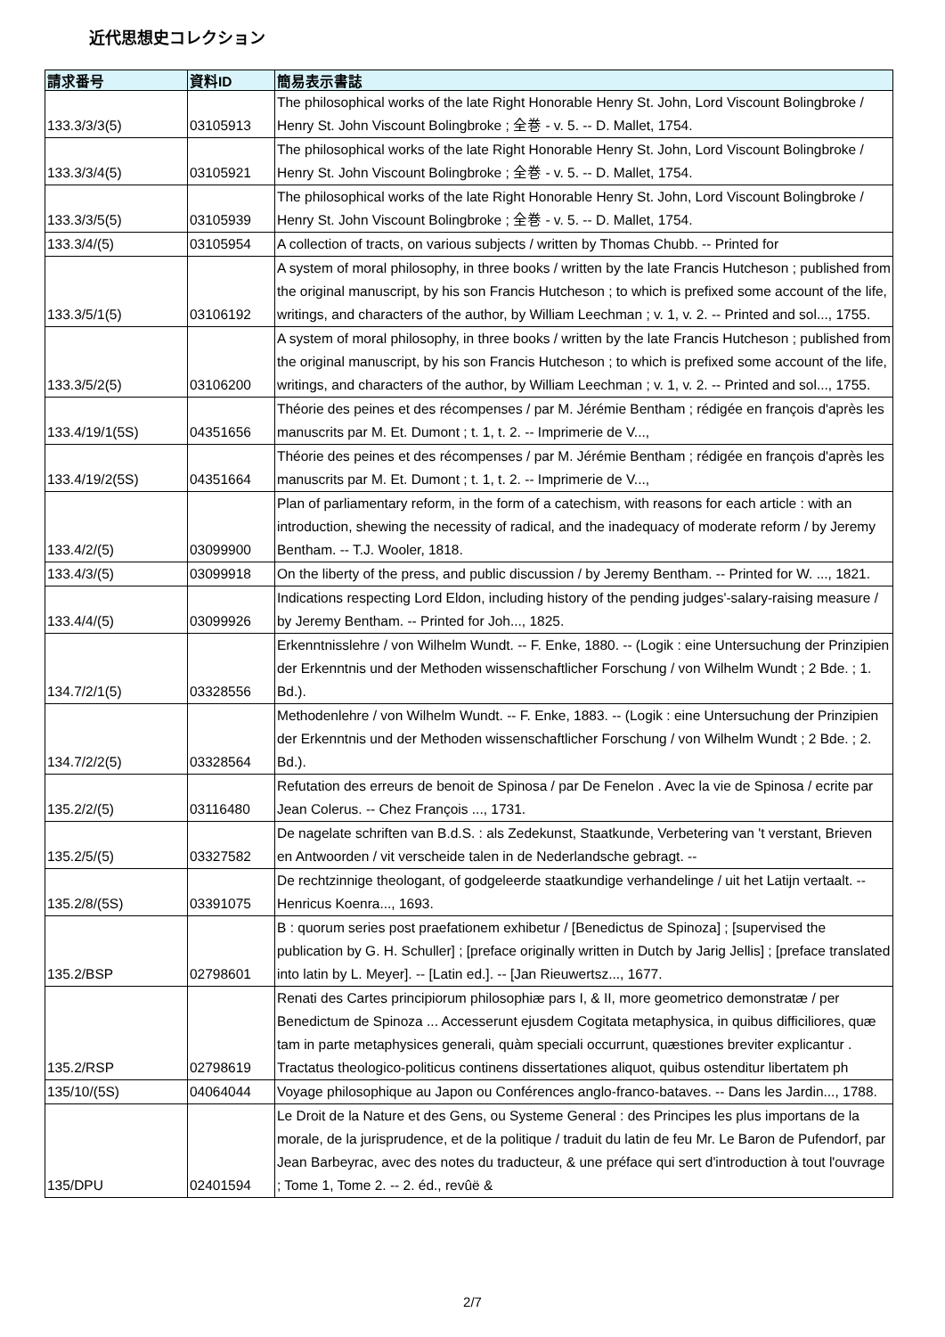近代思想史コレクション
| 請求番号 | 資料ID | 簡易表示書誌 |
| --- | --- | --- |
| 133.3/3/3(5) | 03105913 | The philosophical works of the late Right Honorable Henry St. John, Lord Viscount Bolingbroke / Henry St. John Viscount Bolingbroke ; 全巻 - v. 5. -- D. Mallet, 1754. |
| 133.3/3/4(5) | 03105921 | The philosophical works of the late Right Honorable Henry St. John, Lord Viscount Bolingbroke / Henry St. John Viscount Bolingbroke ; 全巻 - v. 5. -- D. Mallet, 1754. |
| 133.3/3/5(5) | 03105939 | The philosophical works of the late Right Honorable Henry St. John, Lord Viscount Bolingbroke / Henry St. John Viscount Bolingbroke ; 全巻 - v. 5. -- D. Mallet, 1754. |
| 133.3/4/(5) | 03105954 | A collection of tracts, on various subjects / written by Thomas Chubb. -- Printed for |
| 133.3/5/1(5) | 03106192 | A system of moral philosophy, in three books / written by the late Francis Hutcheson ; published from the original manuscript, by his son Francis Hutcheson ; to which is prefixed some account of the life, writings, and characters of the author, by William Leechman ; v. 1, v. 2. -- Printed and sol..., 1755. |
| 133.3/5/2(5) | 03106200 | A system of moral philosophy, in three books / written by the late Francis Hutcheson ; published from the original manuscript, by his son Francis Hutcheson ; to which is prefixed some account of the life, writings, and characters of the author, by William Leechman ; v. 1, v. 2. -- Printed and sol..., 1755. |
| 133.4/19/1(5S) | 04351656 | Théorie des peines et des récompenses / par M. Jérémie Bentham ; rédigée en françois d'après les manuscrits par M. Et. Dumont ; t. 1, t. 2. -- Imprimerie de V..., |
| 133.4/19/2(5S) | 04351664 | Théorie des peines et des récompenses / par M. Jérémie Bentham ; rédigée en françois d'après les manuscrits par M. Et. Dumont ; t. 1, t. 2. -- Imprimerie de V..., |
| 133.4/2/(5) | 03099900 | Plan of parliamentary reform, in the form of a catechism, with reasons for each article : with an introduction, shewing the necessity of radical, and the inadequacy of moderate reform / by Jeremy Bentham. -- T.J. Wooler, 1818. |
| 133.4/3/(5) | 03099918 | On the liberty of the press, and public discussion / by Jeremy Bentham. -- Printed for W. ..., 1821. |
| 133.4/4/(5) | 03099926 | Indications respecting Lord Eldon, including history of the pending judges'-salary-raising measure / by Jeremy Bentham. -- Printed for Joh..., 1825. |
| 134.7/2/1(5) | 03328556 | Erkenntnisslehre / von Wilhelm Wundt. -- F. Enke, 1880. -- (Logik : eine Untersuchung der Prinzipien der Erkenntnis und der Methoden wissenschaftlicher Forschung / von Wilhelm Wundt ; 2 Bde. ; 1. Bd.). |
| 134.7/2/2(5) | 03328564 | Methodenlehre / von Wilhelm Wundt. -- F. Enke, 1883. -- (Logik : eine Untersuchung der Prinzipien der Erkenntnis und der Methoden wissenschaftlicher Forschung / von Wilhelm Wundt ; 2 Bde. ; 2. Bd.). |
| 135.2/2/(5) | 03116480 | Refutation des erreurs de benoit de Spinosa / par De Fenelon . Avec la vie de Spinosa / ecrite par Jean Colerus. -- Chez François ..., 1731. |
| 135.2/5/(5) | 03327582 | De nagelate schriften van B.d.S. : als Zedekunst, Staatkunde, Verbetering van 't verstant, Brieven en Antwoorden / vit verscheide talen in de Nederlandsche gebragt. -- |
| 135.2/8/(5S) | 03391075 | De rechtzinnige theologant, of godgeleerde staatkundige verhandelinge / uit het Latijn vertaalt. -- Henricus Koenra..., 1693. |
| 135.2/BSP | 02798601 | B : quorum series post praefationem exhibetur / [Benedictus de Spinoza] ; [supervised the publication by G. H. Schuller] ; [preface originally written in Dutch by Jarig Jellis] ; [preface translated into latin by L. Meyer]. -- [Latin ed.]. -- [Jan Rieuwertsz..., 1677. |
| 135.2/RSP | 02798619 | Renati des Cartes principiorum philosophiæ pars I, & II, more geometrico demonstratæ / per Benedictum de Spinoza ... Accesserunt ejusdem Cogitata metaphysica, in quibus difficiliores, quæ tam in parte metaphysices generali, quàm speciali occurrunt, quæstiones breviter explicantur . Tractatus theologico-politicus continens dissertationes aliquot, quibus ostenditur libertatem ph |
| 135/10/(5S) | 04064044 | Voyage philosophique au Japon ou Conférences anglo-franco-bataves. -- Dans les Jardin..., 1788. |
| 135/DPU | 02401594 | Le Droit de la Nature et des Gens, ou Systeme General : des Principes les plus importans de la morale, de la jurisprudence, et de la politique / traduit du latin de feu Mr. Le Baron de Pufendorf, par Jean Barbeyrac, avec des notes du traducteur, & une préface qui sert d'introduction à tout l'ouvrage ; Tome 1, Tome 2. -- 2. éd., revûë & |
2/7